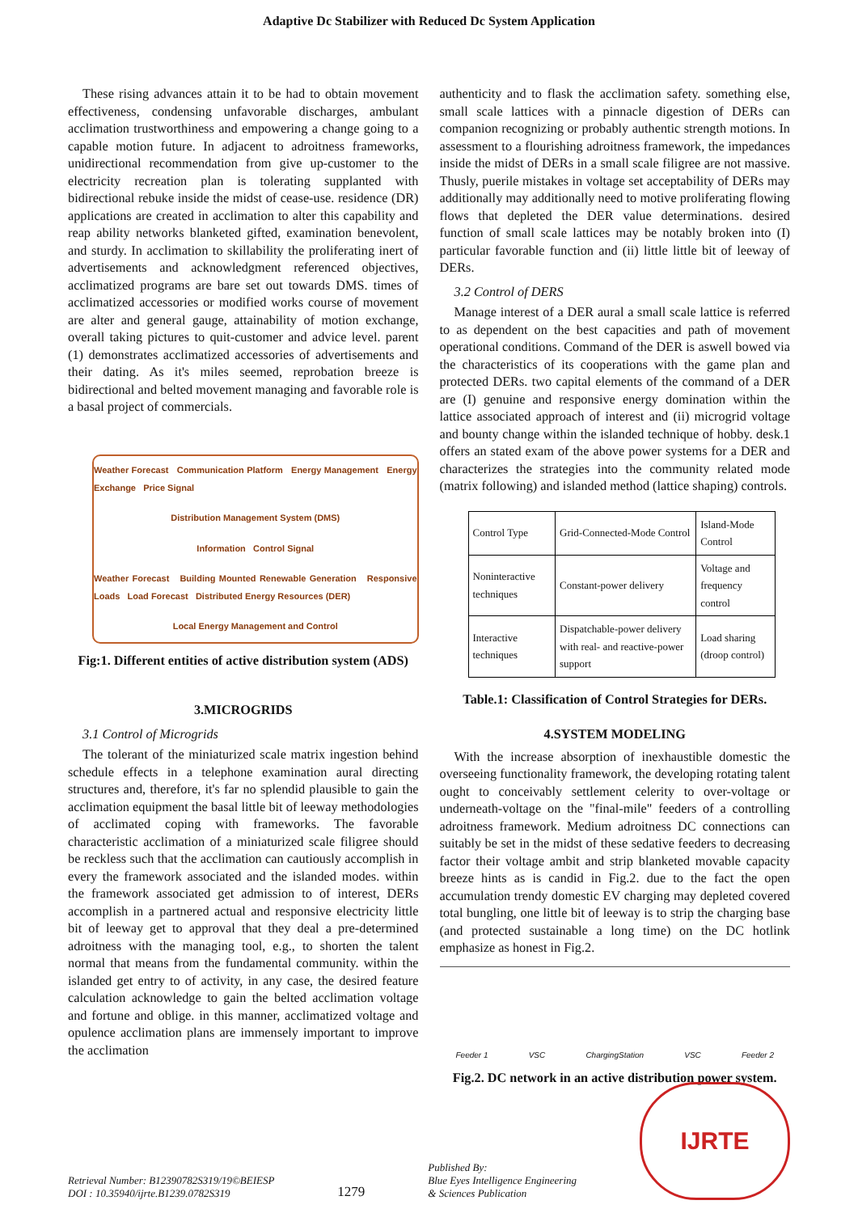Adaptive Dc Stabilizer with Reduced Dc System Application
These rising advances attain it to be had to obtain movement effectiveness, condensing unfavorable discharges, ambulant acclimation trustworthiness and empowering a change going to a capable motion future. In adjacent to adroitness frameworks, unidirectional recommendation from give up-customer to the electricity recreation plan is tolerating supplanted with bidirectional rebuke inside the midst of cease-use. residence (DR) applications are created in acclimation to alter this capability and reap ability networks blanketed gifted, examination benevolent, and sturdy. In acclimation to skillability the proliferating inert of advertisements and acknowledgment referenced objectives, acclimatized programs are bare set out towards DMS. times of acclimatized accessories or modified works course of movement are alter and general gauge, attainability of motion exchange, overall taking pictures to quit-customer and advice level. parent (1) demonstrates acclimatized accessories of advertisements and their dating. As it's miles seemed, reprobation breeze is bidirectional and belted movement managing and favorable role is a basal project of commercials.
Weather Forecast Communication Platform Energy Management Energy Exchange Price Signal
Distribution Management System (DMS)
Information Control Signal
Weather Forecast Building Mounted Renewable Generation Responsive Loads Load Forecast Distributed Energy Resources (DER)
Local Energy Management and Control
Fig:1. Different entities of active distribution system (ADS)
3.MICROGRIDS
3.1 Control of Microgrids
The tolerant of the miniaturized scale matrix ingestion behind schedule effects in a telephone examination aural directing structures and, therefore, it's far no splendid plausible to gain the acclimation equipment the basal little bit of leeway methodologies of acclimated coping with frameworks. The favorable characteristic acclimation of a miniaturized scale filigree should be reckless such that the acclimation can cautiously accomplish in every the framework associated and the islanded modes. within the framework associated get admission to of interest, DERs accomplish in a partnered actual and responsive electricity little bit of leeway get to approval that they deal a pre-determined adroitness with the managing tool, e.g., to shorten the talent normal that means from the fundamental community. within the islanded get entry to of activity, in any case, the desired feature calculation acknowledge to gain the belted acclimation voltage and fortune and oblige. in this manner, acclimatized voltage and opulence acclimation plans are immensely important to improve the acclimation
authenticity and to flask the acclimation safety. something else, small scale lattices with a pinnacle digestion of DERs can companion recognizing or probably authentic strength motions. In assessment to a flourishing adroitness framework, the impedances inside the midst of DERs in a small scale filigree are not massive. Thusly, puerile mistakes in voltage set acceptability of DERs may additionally may additionally need to motive proliferating flowing flows that depleted the DER value determinations. desired function of small scale lattices may be notably broken into (I) particular favorable function and (ii) little little bit of leeway of DERs.
3.2 Control of DERS
Manage interest of a DER aural a small scale lattice is referred to as dependent on the best capacities and path of movement operational conditions. Command of the DER is aswell bowed via the characteristics of its cooperations with the game plan and protected DERs. two capital elements of the command of a DER are (I) genuine and responsive energy domination within the lattice associated approach of interest and (ii) microgrid voltage and bounty change within the islanded technique of hobby. desk.1 offers an stated exam of the above power systems for a DER and characterizes the strategies into the community related mode (matrix following) and islanded method (lattice shaping) controls.
| Control Type | Grid-Connected-Mode Control | Island-Mode Control |
| --- | --- | --- |
| Noninteractive techniques | Constant-power delivery | Voltage and frequency control |
| Interactive techniques | Dispatchable-power delivery with real- and reactive-power support | Load sharing (droop control) |
Table.1: Classification of Control Strategies for DERs.
4.SYSTEM MODELING
With the increase absorption of inexhaustible domestic the overseeing functionality framework, the developing rotating talent ought to conceivably settlement celerity to over-voltage or underneath-voltage on the "final-mile" feeders of a controlling adroitness framework. Medium adroitness DC connections can suitably be set in the midst of these sedative feeders to decreasing factor their voltage ambit and strip blanketed movable capacity breeze hints as is candid in Fig.2. due to the fact the open accumulation trendy domestic EV charging may depleted covered total bungling, one little bit of leeway is to strip the charging base (and protected sustainable a long time) on the DC hotlink emphasize as honest in Fig.2.
Feeder 1 VSC ChargingStation VSC Feeder 2
Fig.2. DC network in an active distribution power system.
Retrieval Number: B12390782S319/19©BEIESP
DOI : 10.35940/ijrte.B1239.0782S319
1279
Published By:
Blue Eyes Intelligence Engineering
& Sciences Publication
IJRTE